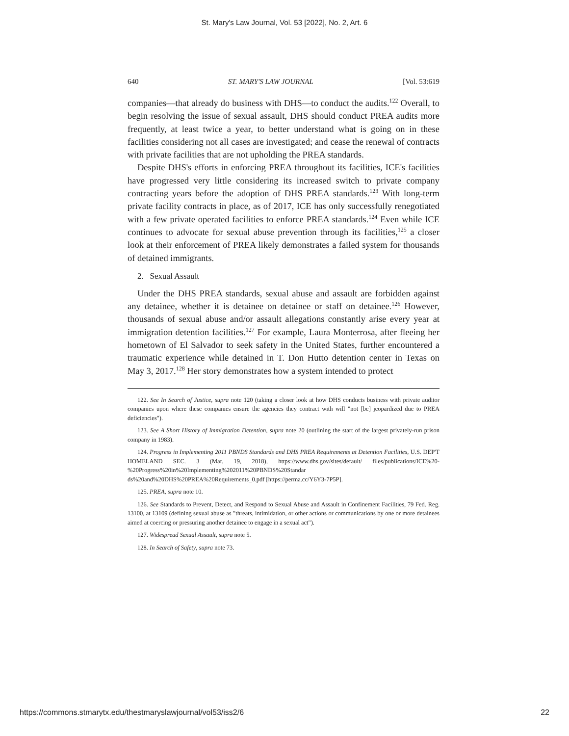St. Mary's Law Journal, Vol. 53 [2022], No. 2, Art. 6
640 ST. MARY'S LAW JOURNAL [Vol. 53:619
companies—that already do business with DHS—to conduct the audits.<sup>122</sup> Overall, to begin resolving the issue of sexual assault, DHS should conduct PREA audits more frequently, at least twice a year, to better understand what is going on in these facilities considering not all cases are investigated; and cease the renewal of contracts with private facilities that are not upholding the PREA standards.
Despite DHS's efforts in enforcing PREA throughout its facilities, ICE's facilities have progressed very little considering its increased switch to private company contracting years before the adoption of DHS PREA standards.<sup>123</sup> With long-term private facility contracts in place, as of 2017, ICE has only successfully renegotiated with a few private operated facilities to enforce PREA standards.<sup>124</sup> Even while ICE continues to advocate for sexual abuse prevention through its facilities,<sup>125</sup> a closer look at their enforcement of PREA likely demonstrates a failed system for thousands of detained immigrants.
2. Sexual Assault
Under the DHS PREA standards, sexual abuse and assault are forbidden against any detainee, whether it is detainee on detainee or staff on detainee.<sup>126</sup> However, thousands of sexual abuse and/or assault allegations constantly arise every year at immigration detention facilities.<sup>127</sup> For example, Laura Monterrosa, after fleeing her hometown of El Salvador to seek safety in the United States, further encountered a traumatic experience while detained in T. Don Hutto detention center in Texas on May 3, 2017.<sup>128</sup> Her story demonstrates how a system intended to protect
122. See In Search of Justice, supra note 120 (taking a closer look at how DHS conducts business with private auditor companies upon where these companies ensure the agencies they contract with will "not [be] jeopardized due to PREA deficiencies").
123. See A Short History of Immigration Detention, supra note 20 (outlining the start of the largest privately-run prison company in 1983).
124. Progress in Implementing 2011 PBNDS Standards and DHS PREA Requirements at Detention Facilities, U.S. DEP'T HOMELAND SEC. 3 (Mar. 19, 2018), https://www.dhs.gov/sites/default/ files/publications/ICE%20-%20Progress%20in%20Implementing%202011%20PBNDS%20Standar ds%20and%20DHS%20PREA%20Requirements_0.pdf [https://perma.cc/Y6Y3-7P5P].
125. PREA, supra note 10.
126. See Standards to Prevent, Detect, and Respond to Sexual Abuse and Assault in Confinement Facilities, 79 Fed. Reg. 13100, at 13109 (defining sexual abuse as "threats, intimidation, or other actions or communications by one or more detainees aimed at coercing or pressuring another detainee to engage in a sexual act").
127. Widespread Sexual Assault, supra note 5.
128. In Search of Safety, supra note 73.
https://commons.stmarytx.edu/thestmaryslawjournal/vol53/iss2/6 22